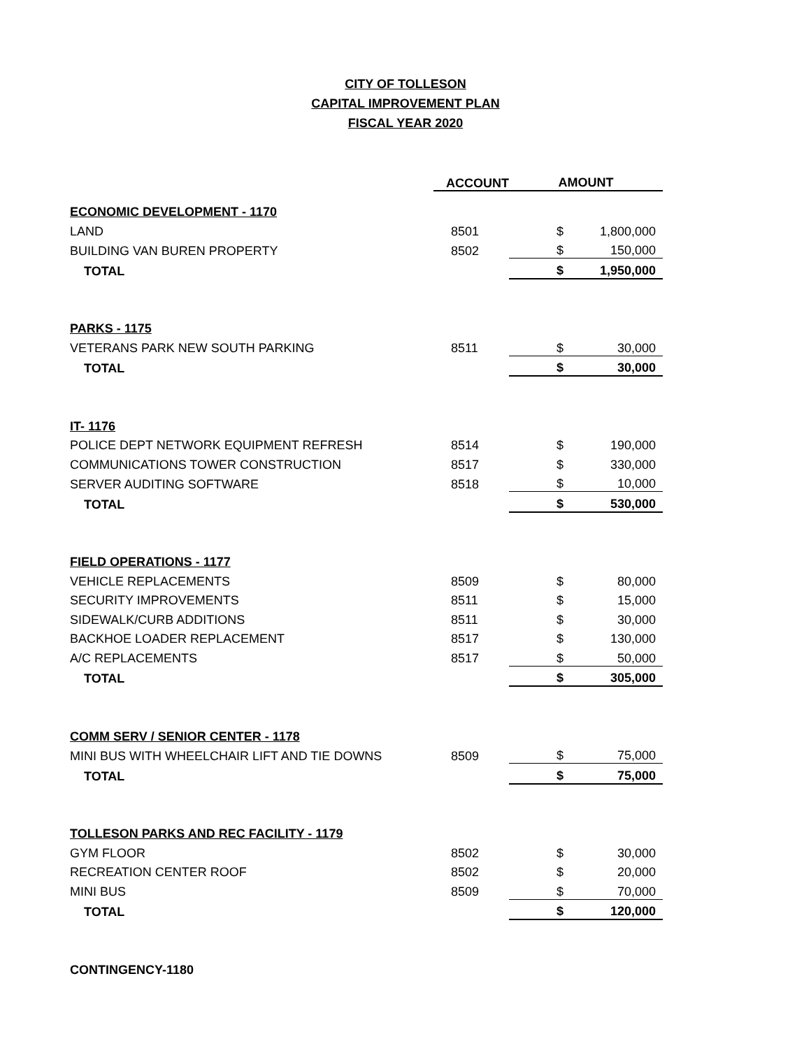CITY OF TOLLESON
CAPITAL IMPROVEMENT PLAN
FISCAL YEAR 2020
| | ACCOUNT | AMOUNT | |
| --- | --- | --- | --- |
| ECONOMIC DEVELOPMENT - 1170 | | | |
| LAND | 8501 | $ | 1,800,000 |
| BUILDING VAN BUREN PROPERTY | 8502 | $ | 150,000 |
| TOTAL | | $ | 1,950,000 |
| PARKS - 1175 | | | |
| VETERANS PARK NEW SOUTH PARKING | 8511 | $ | 30,000 |
| TOTAL | | $ | 30,000 |
| IT- 1176 | | | |
| POLICE DEPT NETWORK EQUIPMENT REFRESH | 8514 | $ | 190,000 |
| COMMUNICATIONS TOWER CONSTRUCTION | 8517 | $ | 330,000 |
| SERVER AUDITING SOFTWARE | 8518 | $ | 10,000 |
| TOTAL | | $ | 530,000 |
| FIELD OPERATIONS - 1177 | | | |
| VEHICLE REPLACEMENTS | 8509 | $ | 80,000 |
| SECURITY IMPROVEMENTS | 8511 | $ | 15,000 |
| SIDEWALK/CURB ADDITIONS | 8511 | $ | 30,000 |
| BACKHOE LOADER REPLACEMENT | 8517 | $ | 130,000 |
| A/C REPLACEMENTS | 8517 | $ | 50,000 |
| TOTAL | | $ | 305,000 |
| COMM SERV / SENIOR CENTER - 1178 | | | |
| MINI BUS WITH WHEELCHAIR LIFT AND TIE DOWNS | 8509 | $ | 75,000 |
| TOTAL | | $ | 75,000 |
| TOLLESON PARKS AND REC FACILITY - 1179 | | | |
| GYM FLOOR | 8502 | $ | 30,000 |
| RECREATION CENTER ROOF | 8502 | $ | 20,000 |
| MINI BUS | 8509 | $ | 70,000 |
| TOTAL | | $ | 120,000 |
| CONTINGENCY-1180 | | | |